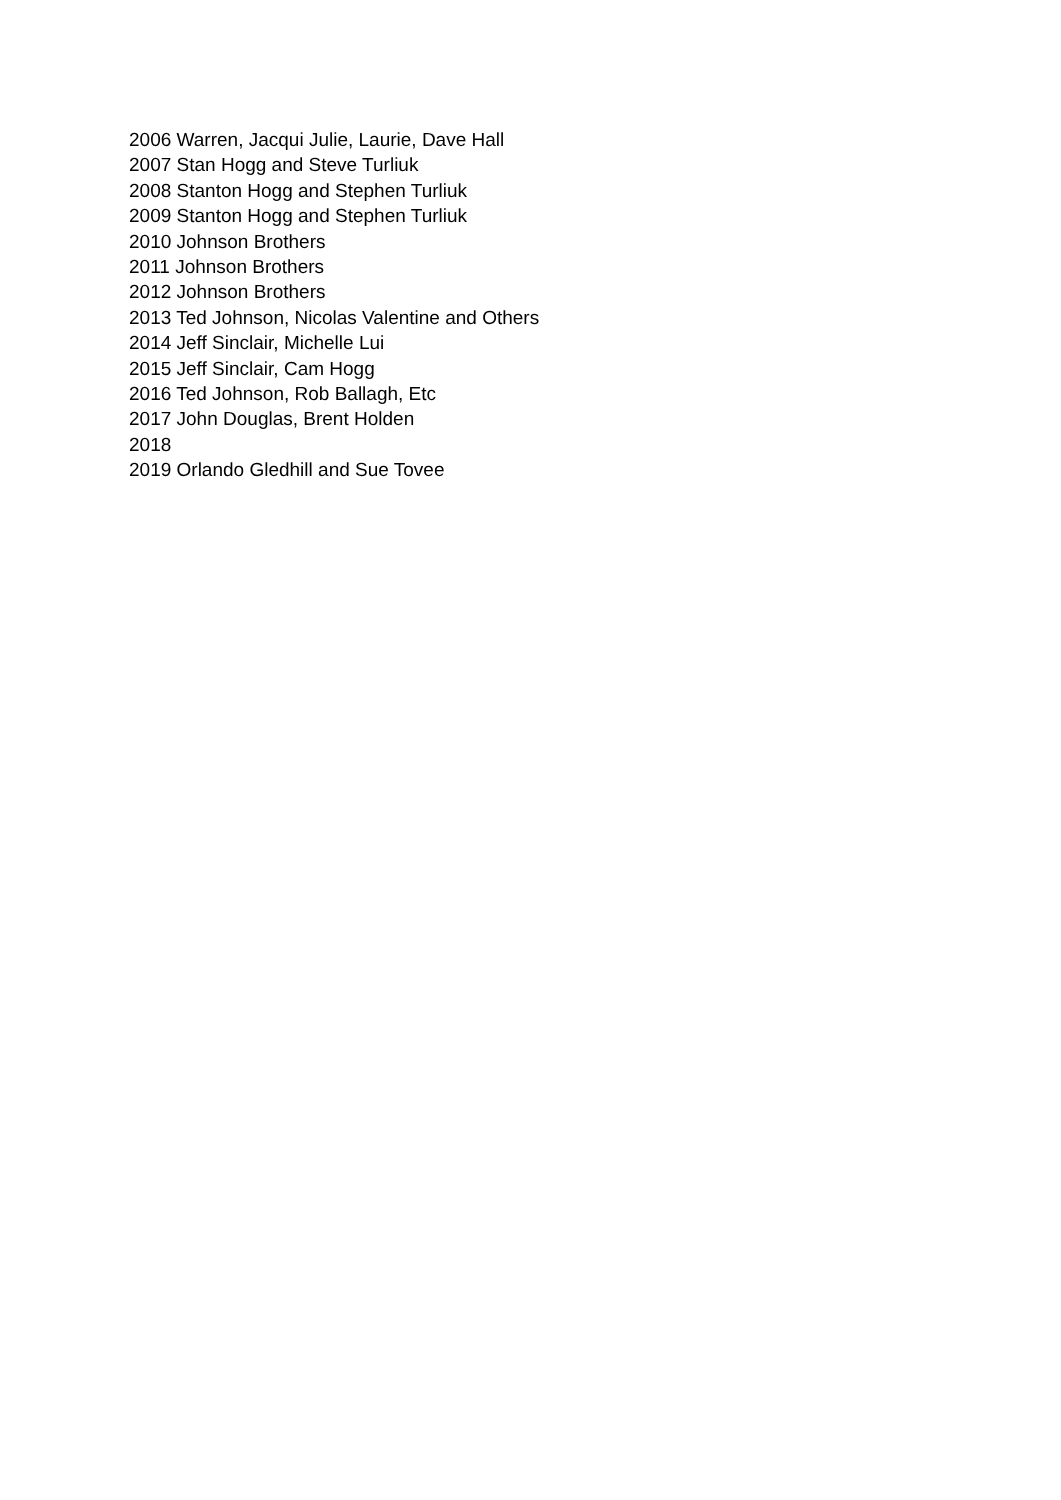2006 Warren, Jacqui Julie, Laurie, Dave Hall
2007 Stan Hogg and Steve Turliuk
2008 Stanton Hogg and Stephen Turliuk
2009 Stanton Hogg and Stephen Turliuk
2010 Johnson Brothers
2011 Johnson Brothers
2012 Johnson Brothers
2013 Ted Johnson, Nicolas Valentine and Others
2014 Jeff Sinclair, Michelle Lui
2015 Jeff Sinclair, Cam Hogg
2016 Ted Johnson, Rob Ballagh, Etc
2017 John Douglas, Brent Holden
2018
2019 Orlando Gledhill and Sue Tovee